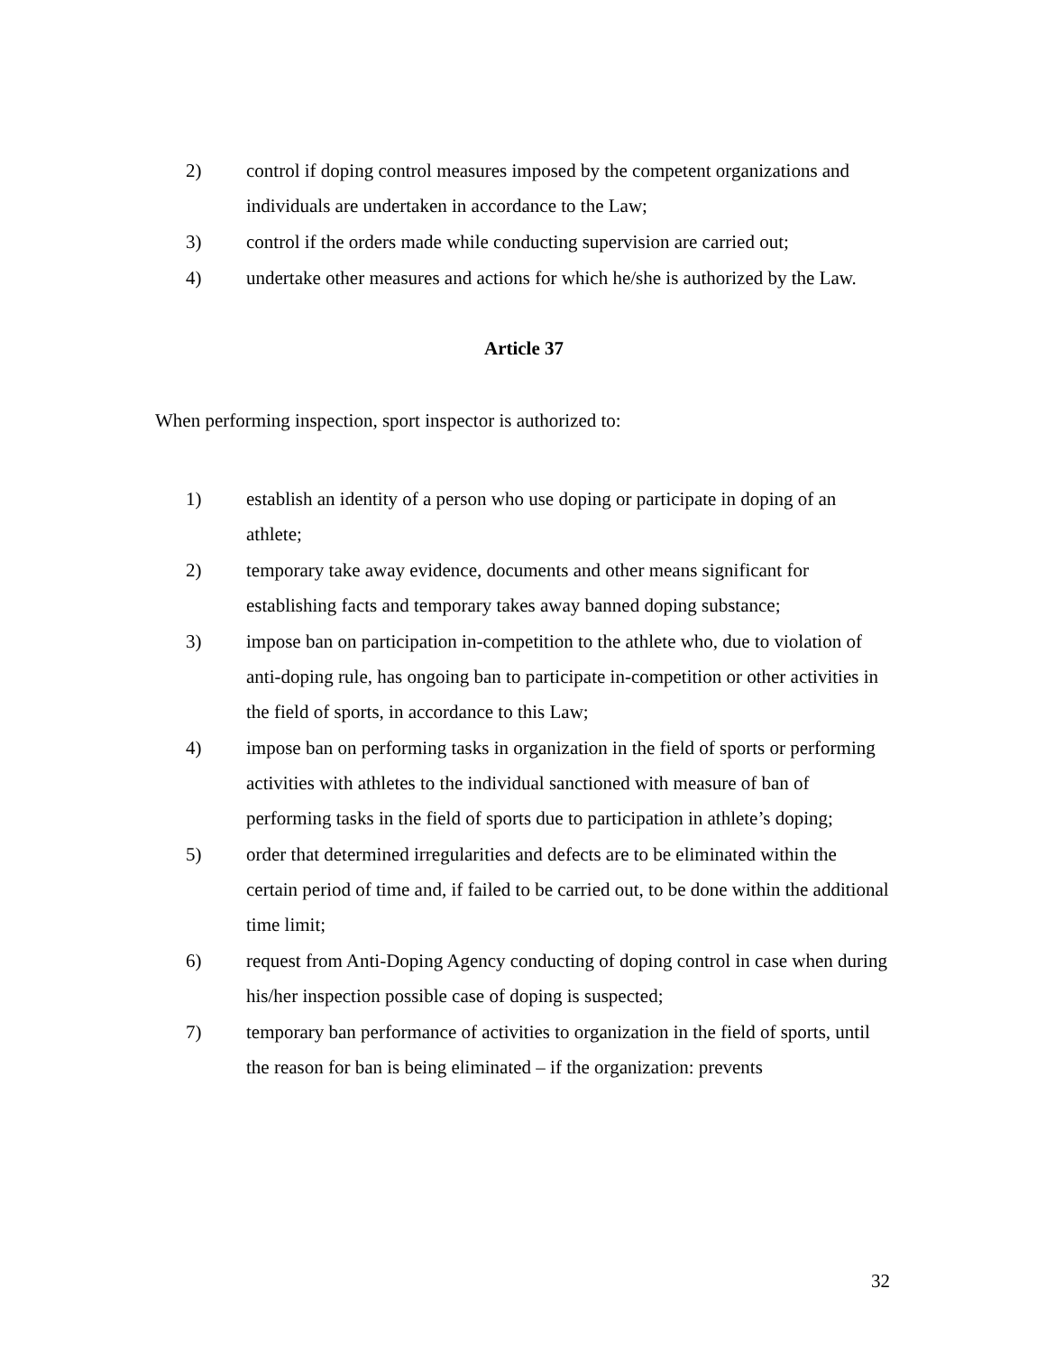2) control if doping control measures imposed by the competent organizations and individuals are undertaken in accordance to the Law;
3) control if the orders made while conducting supervision are carried out;
4) undertake other measures and actions for which he/she is authorized by the Law.
Article 37
When performing inspection, sport inspector is authorized to:
1) establish an identity of a person who use doping or participate in doping of an athlete;
2) temporary take away evidence, documents and other means significant for establishing facts and temporary takes away banned doping substance;
3) impose ban on participation in-competition to the athlete who, due to violation of anti-doping rule, has ongoing ban to participate in-competition or other activities in the field of sports, in accordance to this Law;
4) impose ban on performing tasks in organization in the field of sports or performing activities with athletes to the individual sanctioned with measure of ban of performing tasks in the field of sports due to participation in athlete’s doping;
5) order that determined irregularities and defects are to be eliminated within the certain period of time and, if failed to be carried out, to be done within the additional time limit;
6) request from Anti-Doping Agency conducting of doping control in case when during his/her inspection possible case of doping is suspected;
7) temporary ban performance of activities to organization in the field of sports, until the reason for ban is being eliminated – if the organization: prevents
32